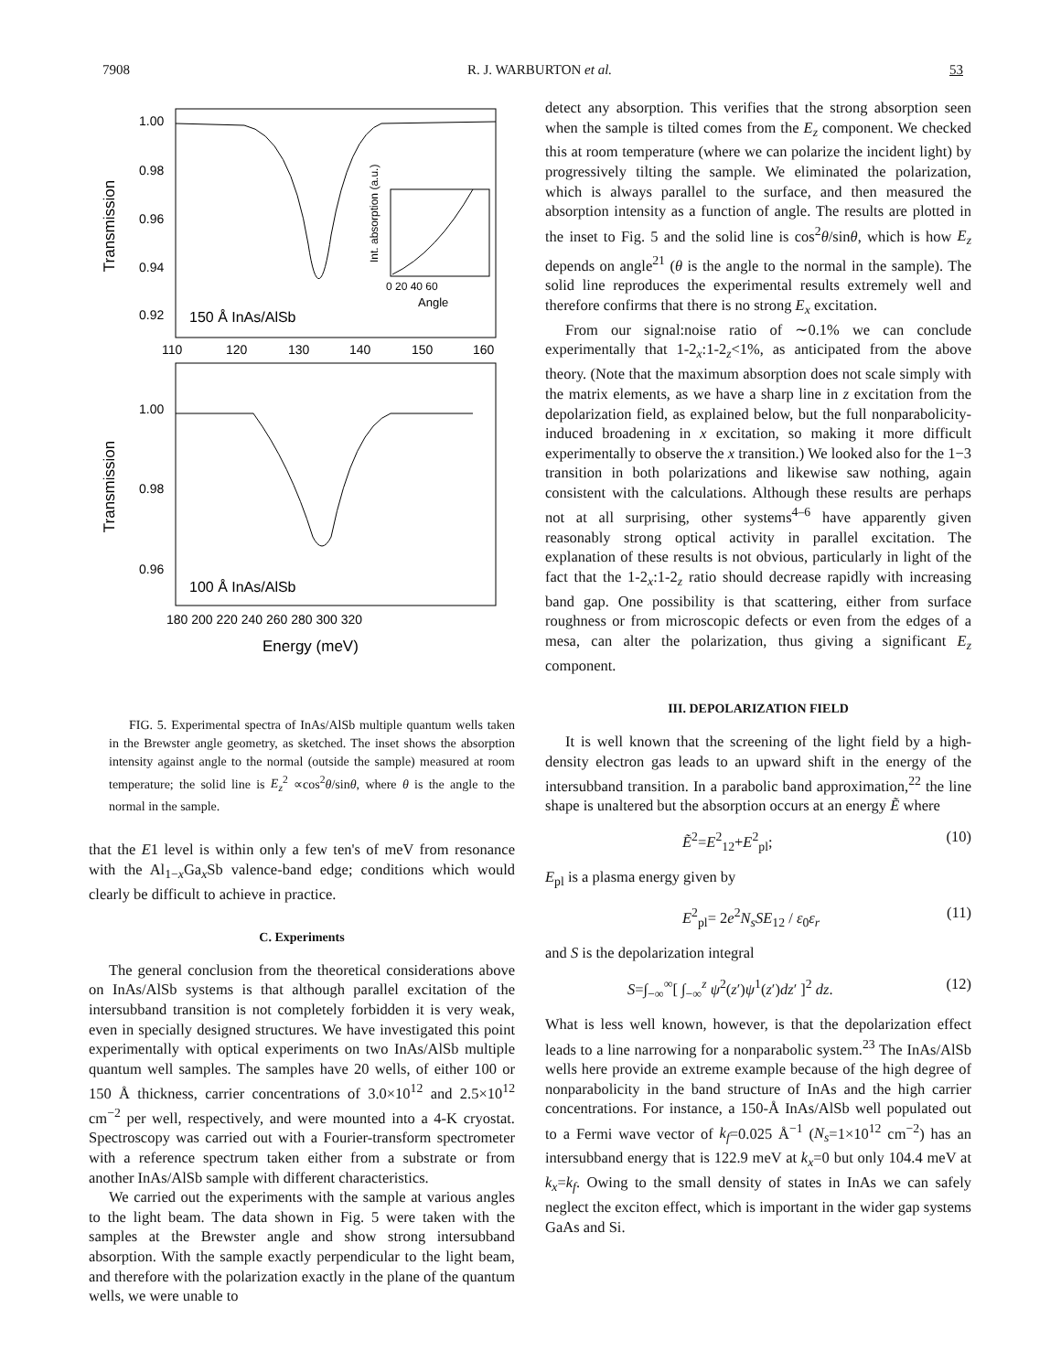7908 R. J. WARBURTON et al. 53
Transmission
1.00
0.98
0.96
0.94
0.92
110
120
130
140
150
160
150 Å InAs/AlSb
Int. absorption (a.u.)
0 20 40 60
Angle
Transmission
1.00
0.98
0.96
100 Å InAs/AlSb
180 200 220 240 260 280 300 320
Energy (meV)
FIG. 5. Experimental spectra of InAs/AlSb multiple quantum wells taken in the Brewster angle geometry, as sketched. The inset shows the absorption intensity against angle to the normal (outside the sample) measured at room temperature; the solid line is E<sub>z</sub><sup>2</sup> ∝cos<sup>2</sup>θ/sinθ, where θ is the angle to the normal in the sample.
that the E1 level is within only a few ten's of meV from resonance with the Al<sub>1−x</sub>Ga<sub>x</sub>Sb valence-band edge; conditions which would clearly be difficult to achieve in practice.
C. Experiments
The general conclusion from the theoretical considerations above on InAs/AlSb systems is that although parallel excitation of the intersubband transition is not completely forbidden it is very weak, even in specially designed structures. We have investigated this point experimentally with optical experiments on two InAs/AlSb multiple quantum well samples. The samples have 20 wells, of either 100 or 150 Å thickness, carrier concentrations of 3.0×10<sup>12</sup> and 2.5×10<sup>12</sup> cm<sup>−2</sup> per well, respectively, and were mounted into a 4-K cryostat. Spectroscopy was carried out with a Fourier-transform spectrometer with a reference spectrum taken either from a substrate or from another InAs/AlSb sample with different characteristics.
We carried out the experiments with the sample at various angles to the light beam. The data shown in Fig. 5 were taken with the samples at the Brewster angle and show strong intersubband absorption. With the sample exactly perpendicular to the light beam, and therefore with the polarization exactly in the plane of the quantum wells, we were unable to
detect any absorption. This verifies that the strong absorption seen when the sample is tilted comes from the E<sub>z</sub> component. We checked this at room temperature (where we can polarize the incident light) by progressively tilting the sample. We eliminated the polarization, which is always parallel to the surface, and then measured the absorption intensity as a function of angle. The results are plotted in the inset to Fig. 5 and the solid line is cos<sup>2</sup>θ/sinθ, which is how E<sub>z</sub> depends on angle<sup>21</sup> (θ is the angle to the normal in the sample). The solid line reproduces the experimental results extremely well and therefore confirms that there is no strong E<sub>x</sub> excitation.
From our signal:noise ratio of ∼0.1% we can conclude experimentally that 1-2<sub>x</sub>:1-2<sub>z</sub><1%, as anticipated from the above theory. (Note that the maximum absorption does not scale simply with the matrix elements, as we have a sharp line in z excitation from the depolarization field, as explained below, but the full nonparabolicity-induced broadening in x excitation, so making it more difficult experimentally to observe the x transition.) We looked also for the 1−3 transition in both polarizations and likewise saw nothing, again consistent with the calculations. Although these results are perhaps not at all surprising, other systems<sup>4–6</sup> have apparently given reasonably strong optical activity in parallel excitation. The explanation of these results is not obvious, particularly in light of the fact that the 1-2<sub>x</sub>:1-2<sub>z</sub> ratio should decrease rapidly with increasing band gap. One possibility is that scattering, either from surface roughness or from microscopic defects or even from the edges of a mesa, can alter the polarization, thus giving a significant E<sub>z</sub> component.
III. DEPOLARIZATION FIELD
It is well known that the screening of the light field by a high-density electron gas leads to an upward shift in the energy of the intersubband transition. In a parabolic band approximation,<sup>22</sup> the line shape is unaltered but the absorption occurs at an energy Ẽ where
Ẽ<sup>2</sup>=E<sup>2</sup><sub>12</sub>+E<sup>2</sup><sub>pl</sub>; (10)
E<sub>pl</sub> is a plasma energy given by
E<sup>2</sup><sub>pl</sub>= 2e<sup>2</sup>N<sub>s</sub>SE<sub>12</sub> / ε<sub>0</sub>ε<sub>r</sub> (11)
and S is the depolarization integral
S=∫<sub>−∞</sub><sup>∞</sup>[ ∫<sub>−∞</sub><sup>z</sup> ψ<sup>2</sup>(z′)ψ<sup>1</sup>(z′)dz′ ]<sup>2</sup> dz. (12)
What is less well known, however, is that the depolarization effect leads to a line narrowing for a nonparabolic system.<sup>23</sup> The InAs/AlSb wells here provide an extreme example because of the high degree of nonparabolicity in the band structure of InAs and the high carrier concentrations. For instance, a 150-Å InAs/AlSb well populated out to a Fermi wave vector of k<sub>f</sub>=0.025 Å<sup>−1</sup> (N<sub>s</sub>=1×10<sup>12</sup> cm<sup>−2</sup>) has an intersubband energy that is 122.9 meV at k<sub>x</sub>=0 but only 104.4 meV at k<sub>x</sub>=k<sub>f</sub>. Owing to the small density of states in InAs we can safely neglect the exciton effect, which is important in the wider gap systems GaAs and Si.